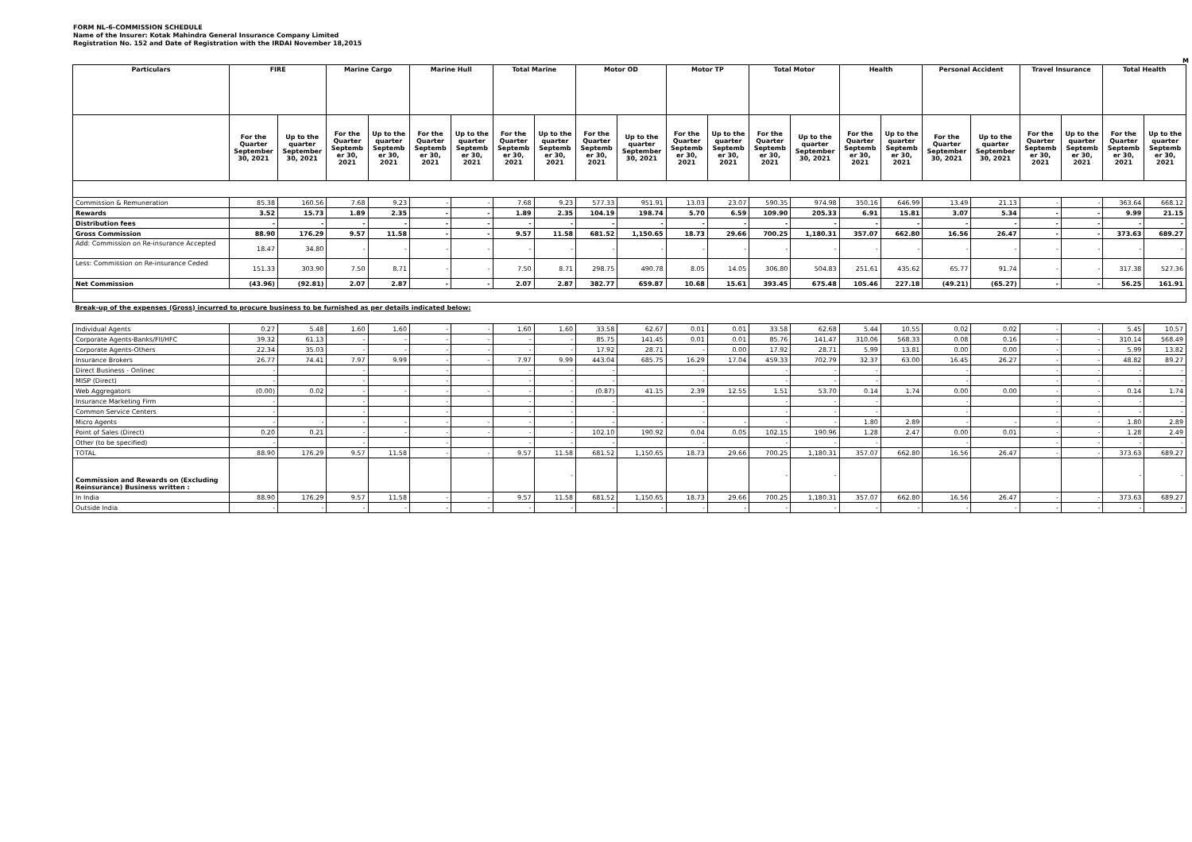FORM NL-6-COMMISSION SCHEDULE
Name of the Insurer: Kotak Mahindra General Insurance Company Limited
Registration No. 152 and Date of Registration with the IRDAI November 18,2015
M
| Particulars | FIRE | | Marine Cargo | | Marine Hull | | Total Marine | | Motor OD | | Motor TP | | Total Motor | | Health | | Personal Accident | | Travel Insurance | | Total Health | |
| --- | --- | --- | --- | --- | --- | --- | --- | --- | --- | --- | --- | --- | --- | --- | --- | --- | --- | --- | --- | --- | --- | --- |
| | For the Quarter September 30, 2021 | Up to the quarter September 30, 2021 | For the Quarter Septemb er 30, 2021 | Up to the quarter Septemb er 30, 2021 | For the Quarter Septemb er 30, 2021 | Up to the quarter Septemb er 30, 2021 | For the Quarter Septemb er 30, 2021 | Up to the quarter Septemb er 30, 2021 | For the Quarter Septemb er 30, 2021 | Up to the quarter September 30, 2021 | For the Quarter Septemb er 30, 2021 | Up to the quarter Septemb er 30, 2021 | For the Quarter Septemb er 30, 2021 | Up to the quarter September 30, 2021 | For the Quarter Septemb er 30, 2021 | Up to the quarter Septemb er 30, 2021 | For the Quarter September 30, 2021 | Up to the quarter September 30, 2021 | For the Quarter Septemb er 30, 2021 | Up to the quarter Septemb er 30, 2021 | For the Quarter Septemb er 30, 2021 | Up to the quarter Septemb er 30, 2021 |
| Commission & Remuneration | 85.38 | 160.56 | 7.68 | 9.23 | - | - | 7.68 | 9.23 | 577.33 | 951.91 | 13.03 | 23.07 | 590.35 | 974.98 | 350.16 | 646.99 | 13.49 | 21.13 | - | - | 363.64 | 668.12 |
| Rewards | 3.52 | 15.73 | 1.89 | 2.35 | - | - | 1.89 | 2.35 | 104.19 | 198.74 | 5.70 | 6.59 | 109.90 | 205.33 | 6.91 | 15.81 | 3.07 | 5.34 | - | - | 9.99 | 21.15 |
| Distribution fees | - | - | - | - | - | - | - | - | - | - | - | - | - | - | - | - | - | - | - | - | - | - |
| Gross Commission | 88.90 | 176.29 | 9.57 | 11.58 | - | - | 9.57 | 11.58 | 681.52 | 1,150.65 | 18.73 | 29.66 | 700.25 | 1,180.31 | 357.07 | 662.80 | 16.56 | 26.47 | - | - | 373.63 | 689.27 |
| Add: Commission on Re-insurance Accepted | 18.47 | 34.80 | - | - | - | - | - | - | - | - | - | - | - | - | - | - | - | - | - | - | - | - |
| Less: Commission on Re-insurance Ceded | 151.33 | 303.90 | 7.50 | 8.71 | - | - | 7.50 | 8.71 | 298.75 | 490.78 | 8.05 | 14.05 | 306.80 | 504.83 | 251.61 | 435.62 | 65.77 | 91.74 | - | - | 317.38 | 527.36 |
| Net Commission | (43.96) | (92.81) | 2.07 | 2.87 | - | - | 2.07 | 2.87 | 382.77 | 659.87 | 10.68 | 15.61 | 393.45 | 675.48 | 105.46 | 227.18 | (49.21) | (65.27) | - | - | 56.25 | 161.91 |
| Break-up of the expenses (Gross) incurred to procure business to be furnished as per details indicated below: | | | | | | | | | | | | | | | | | | | | | | |
| Individual Agents | 0.27 | 5.48 | 1.60 | 1.60 | - | - | 1.60 | 1.60 | 33.58 | 62.67 | 0.01 | 0.01 | 33.58 | 62.68 | 5.44 | 10.55 | 0.02 | 0.02 | - | - | 5.45 | 10.57 |
| Corporate Agents-Banks/FII/HFC | 39.32 | 61.13 | - | - | - | - | - | - | 85.75 | 141.45 | 0.01 | 0.01 | 85.76 | 141.47 | 310.06 | 568.33 | 0.08 | 0.16 | - | - | 310.14 | 568.49 |
| Corporate Agents-Others | 22.34 | 35.03 | - | - | - | - | - | - | 17.92 | 28.71 | - | 0.00 | 17.92 | 28.71 | 5.99 | 13.81 | 0.00 | 0.00 | - | - | 5.99 | 13.82 |
| Insurance Brokers | 26.77 | 74.41 | 7.97 | 9.99 | - | - | 7.97 | 9.99 | 443.04 | 685.75 | 16.29 | 17.04 | 459.33 | 702.79 | 32.37 | 63.00 | 16.45 | 26.27 | - | - | 48.82 | 89.27 |
| Direct Business - Onlinec | - | | - | | - | | - | - | - | | - | | - | - | - | | - | | - | - | - | - |
| MISP (Direct) | - | | - | | - | | - | - | - | | - | | - | - | - | | - | | - | - | - | - |
| Web Aggregators | (0.00) | 0.02 | - | - | - | - | - | - | (0.87) | 41.15 | 2.39 | 12.55 | 1.51 | 53.70 | 0.14 | 1.74 | 0.00 | 0.00 | - | - | 0.14 | 1.74 |
| Insurance Marketing Firm | - | | - | | - | | - | - | - | | - | | - | - | - | | - | | - | - | - | - |
| Common Service Centers | - | | - | | - | | - | - | - | | - | | - | - | - | | - | | - | - | - | - |
| Micro Agents | - | - | - | - | - | - | - | - | - | - | - | - | - | - | 1.80 | 2.89 | - | - | - | - | 1.80 | 2.89 |
| Point of Sales (Direct) | 0.20 | 0.21 | - | - | - | - | - | - | 102.10 | 190.92 | 0.04 | 0.05 | 102.15 | 190.96 | 1.28 | 2.47 | 0.00 | 0.01 | - | - | 1.28 | 2.49 |
| Other (to be specified) | - | | - | | - | | - | - | - | | - | | - | - | - | | - | | - | - | - | - |
| TOTAL | 88.90 | 176.29 | 9.57 | 11.58 | - | - | 9.57 | 11.58 | 681.52 | 1,150.65 | 18.73 | 29.66 | 700.25 | 1,180.31 | 357.07 | 662.80 | 16.56 | 26.47 | - | - | 373.63 | 689.27 |
| Commission and Rewards on (Excluding Reinsurance) Business written : | | | | | | | | - | | | | | - | - | | | | | | | - | - |
| In India | 88.90 | 176.29 | 9.57 | 11.58 | - | - | 9.57 | 11.58 | 681.52 | 1,150.65 | 18.73 | 29.66 | 700.25 | 1,180.31 | 357.07 | 662.80 | 16.56 | 26.47 | - | - | 373.63 | 689.27 |
| Outside India | - | - | - | - | - | - | - | - | - | - | - | - | - | - | - | - | - | - | - | - | - | - |